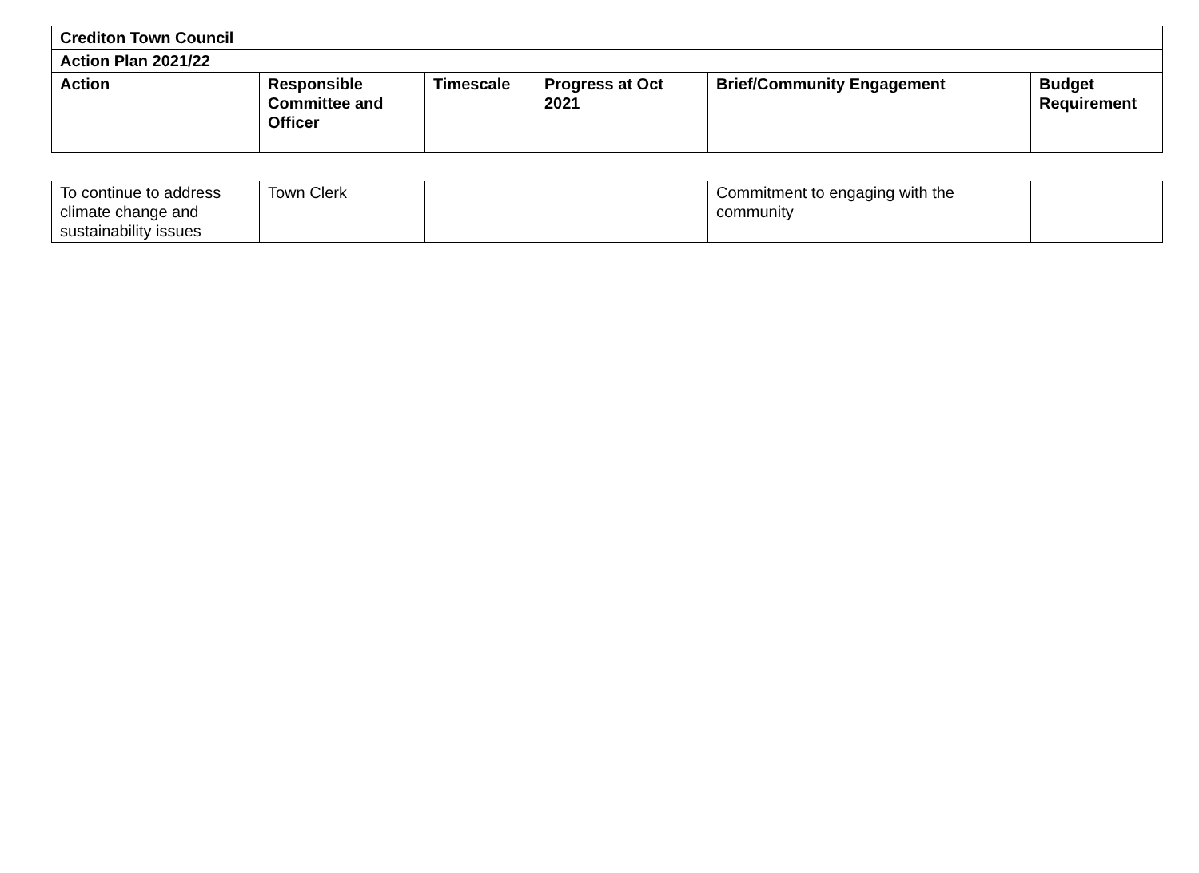| Crediton Town Council | | | | | |
| --- | --- | --- | --- | --- | --- |
| Action Plan 2021/22 | | | | | |
| Action | Responsible Committee and Officer | Timescale | Progress at Oct 2021 | Brief/Community Engagement | Budget Requirement |
| To continue to address climate change and sustainability issues | Town Clerk | | | Commitment to engaging with the community | |